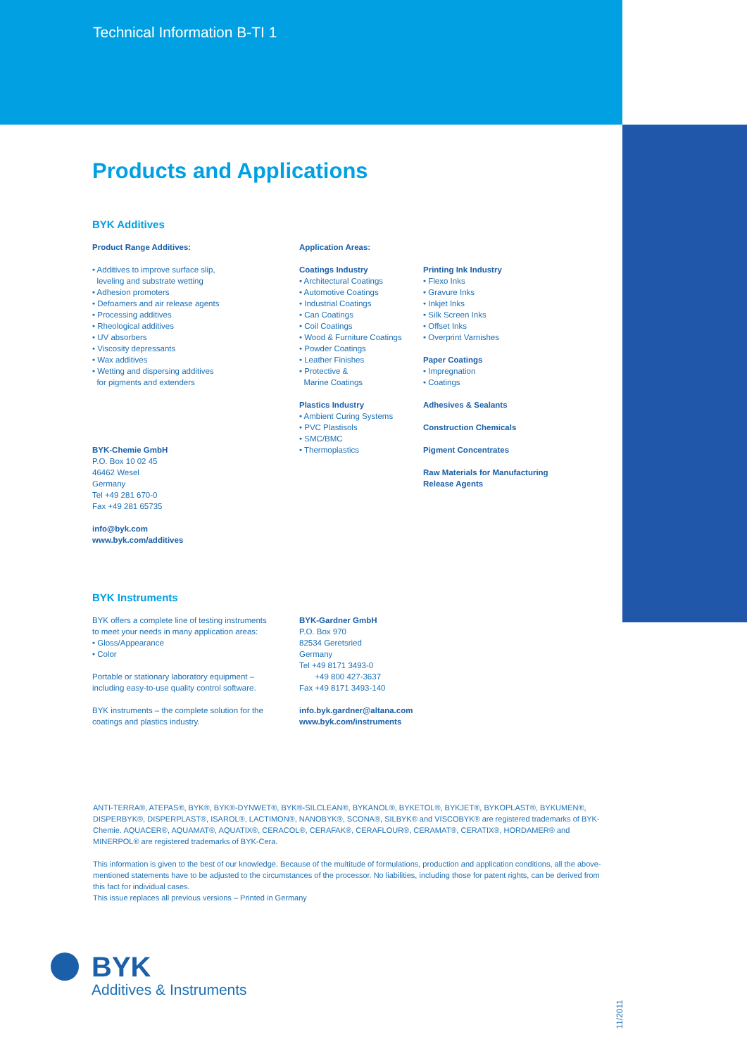Technical Information B-TI 1
Products and Applications
BYK Additives
Product Range Additives:
• Additives to improve surface slip,
leveling and substrate wetting
• Adhesion promoters
• Defoamers and air release agents
• Processing additives
• Rheological additives
• UV absorbers
• Viscosity depressants
• Wax additives
• Wetting and dispersing additives
for pigments and extenders
BYK-Chemie GmbH
P.O. Box 10 02 45
46462 Wesel
Germany
Tel +49 281 670-0
Fax +49 281 65735
info@byk.com
www.byk.com/additives
Application Areas:
Coatings Industry
• Architectural Coatings
• Automotive Coatings
• Industrial Coatings
• Can Coatings
• Coil Coatings
• Wood & Furniture Coatings
• Powder Coatings
• Leather Finishes
• Protective &
Marine Coatings
Plastics Industry
• Ambient Curing Systems
• PVC Plastisols
• SMC/BMC
• Thermoplastics
Printing Ink Industry
• Flexo Inks
• Gravure Inks
• Inkjet Inks
• Silk Screen Inks
• Offset Inks
• Overprint Varnishes
Paper Coatings
• Impregnation
• Coatings
Adhesives & Sealants
Construction Chemicals
Pigment Concentrates
Raw Materials for Manufacturing
Release Agents
BYK Instruments
BYK offers a complete line of testing instruments
to meet your needs in many application areas:
• Gloss/Appearance
• Color
Portable or stationary laboratory equipment –
including easy-to-use quality control software.
BYK instruments – the complete solution for the
coatings and plastics industry.
BYK-Gardner GmbH
P.O. Box 970
82534 Geretsried
Germany
Tel +49 8171 3493-0
+49 800 427-3637
Fax +49 8171 3493-140
info.byk.gardner@altana.com
www.byk.com/instruments
ANTI-TERRA®, ATEPAS®, BYK®, BYK®-DYNWET®, BYK®-SILCLEAN®, BYKANOL®, BYKETOL®, BYKJET®, BYKOPLAST®, BYKUMEN®, DISPERBYK®, DISPERPLAST®, ISAROL®, LACTIMON®, NANOBYK®, SCONA®, SILBYK® and VISCOBYK® are registered trademarks of BYK-Chemie. AQUACER®, AQUAMAT®, AQUATIX®, CERACOL®, CERAFAK®, CERAFLOUR®, CERAMAT®, CERATIX®, HORDAMER® and MINERPOL® are registered trademarks of BYK-Cera.
This information is given to the best of our knowledge. Because of the multitude of formulations, production and application conditions, all the above-mentioned statements have to be adjusted to the circumstances of the processor. No liabilities, including those for patent rights, can be derived from this fact for individual cases.
This issue replaces all previous versions – Printed in Germany
BYK
Additives & Instruments
11/2011